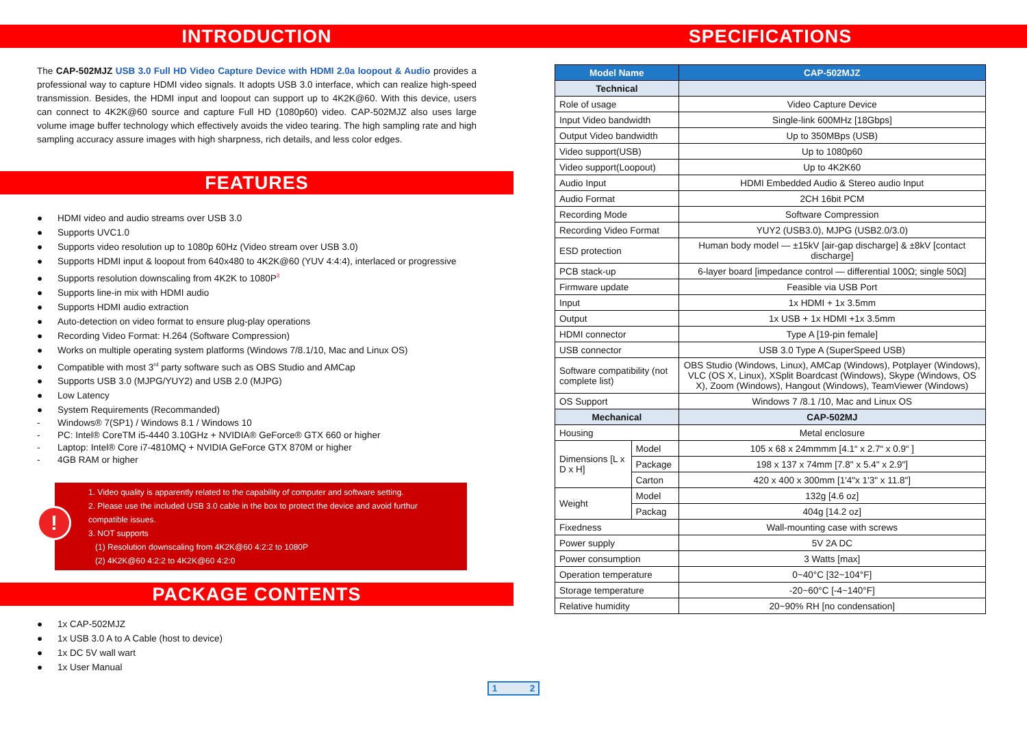INTRODUCTION
The CAP-502MJZ USB 3.0 Full HD Video Capture Device with HDMI 2.0a loopout & Audio provides a professional way to capture HDMI video signals. It adopts USB 3.0 interface, which can realize high-speed transmission. Besides, the HDMI input and loopout can support up to 4K2K@60. With this device, users can connect to 4K2K@60 source and capture Full HD (1080p60) video. CAP-502MJZ also uses large volume image buffer technology which effectively avoids the video tearing. The high sampling rate and high sampling accuracy assure images with high sharpness, rich details, and less color edges.
FEATURES
● HDMI video and audio streams over USB 3.0
● Supports UVC1.0
● Supports video resolution up to 1080p 60Hz (Video stream over USB 3.0)
● Supports HDMI input & loopout from 640x480 to 4K2K@60 (YUV 4:4:4), interlaced or progressive
● Supports resolution downscaling from 4K2K to 1080P<sup>3</sup>
● Supports line-in mix with HDMI audio
● Supports HDMI audio extraction
● Auto-detection on video format to ensure plug-play operations
● Recording Video Format: H.264 (Software Compression)
● Works on multiple operating system platforms (Windows 7/8.1/10, Mac and Linux OS)
● Compatible with most 3<sup>rd</sup> party software such as OBS Studio and AMCap
● Supports USB 3.0 (MJPG/YUY2) and USB 2.0 (MJPG)
● Low Latency
● System Requirements (Recommanded)
- Windows® 7(SP1) / Windows 8.1 / Windows 10
- PC: Intel® CoreTM i5-4440 3.10GHz + NVIDIA® GeForce® GTX 660 or higher
- Laptop: Intel® Core i7-4810MQ + NVIDIA GeForce GTX 870M or higher
- 4GB RAM or higher
!
1. Video quality is apparently related to the capability of computer and software setting.
2. Please use the included USB 3.0 cable in the box to protect the device and avoid furthur compatible issues.
3. NOT supports
(1) Resolution downscaling from 4K2K@60 4:2:2 to 1080P
(2) 4K2K@60 4:2:2 to 4K2K@60 4:2:0
PACKAGE CONTENTS
● 1x CAP-502MJZ
● 1x USB 3.0 A to A Cable (host to device)
● 1x DC 5V wall wart
● 1x User Manual
SPECIFICATIONS
| Model Name | | CAP-502MJZ |
| --- | --- | --- |
| Technical | | |
| Role of usage | | Video Capture Device |
| Input Video bandwidth | | Single-link 600MHz [18Gbps] |
| Output Video bandwidth | | Up to 350MBps (USB) |
| Video support(USB) | | Up to 1080p60 |
| Video support(Loopout) | | Up to 4K2K60 |
| Audio Input | | HDMI Embedded Audio & Stereo audio Input |
| Audio Format | | 2CH 16bit PCM |
| Recording Mode | | Software Compression |
| Recording Video Format | | YUY2 (USB3.0), MJPG (USB2.0/3.0) |
| ESD protection | | Human body model — ±15kV [air-gap discharge] & ±8kV [contact discharge] |
| PCB stack-up | | 6-layer board [impedance control — differential 100Ω; single 50Ω] |
| Firmware update | | Feasible via USB Port |
| Input | | 1x HDMI + 1x 3.5mm |
| Output | | 1x USB + 1x HDMI +1x 3.5mm |
| HDMI connector | | Type A [19-pin female] |
| USB connector | | USB 3.0 Type A (SuperSpeed USB) |
| Software compatibility (not complete list) | | OBS Studio (Windows, Linux), AMCap (Windows), Potplayer (Windows), VLC (OS X, Linux), XSplit Boardcast (Windows), Skype (Windows, OS X), Zoom (Windows), Hangout (Windows), TeamViewer (Windows) |
| OS Support | | Windows 7 /8.1 /10, Mac and Linux OS |
| Mechanical | | CAP-502MJ |
| Housing | | Metal enclosure |
| Dimensions [L x D x H] | Model | 105 x 68 x 24mmmm [4.1“ x 2.7“ x 0.9“ ] |
| | Package | 198 x 137 x 74mm [7.8" x 5.4" x 2.9"] |
| | Carton | 420 x 400 x 300mm [1'4"x 1'3" x 11.8"] |
| Weight | Model | 132g [4.6 oz] |
| | Packag | 404g [14.2 oz] |
| Fixedness | | Wall-mounting case with screws |
| Power supply | | 5V 2A DC |
| Power consumption | | 3 Watts [max] |
| Operation temperature | | 0~40°C [32~104°F] |
| Storage temperature | | -20~60°C [-4~140°F] |
| Relative humidity | | 20~90% RH [no condensation] |
1 2